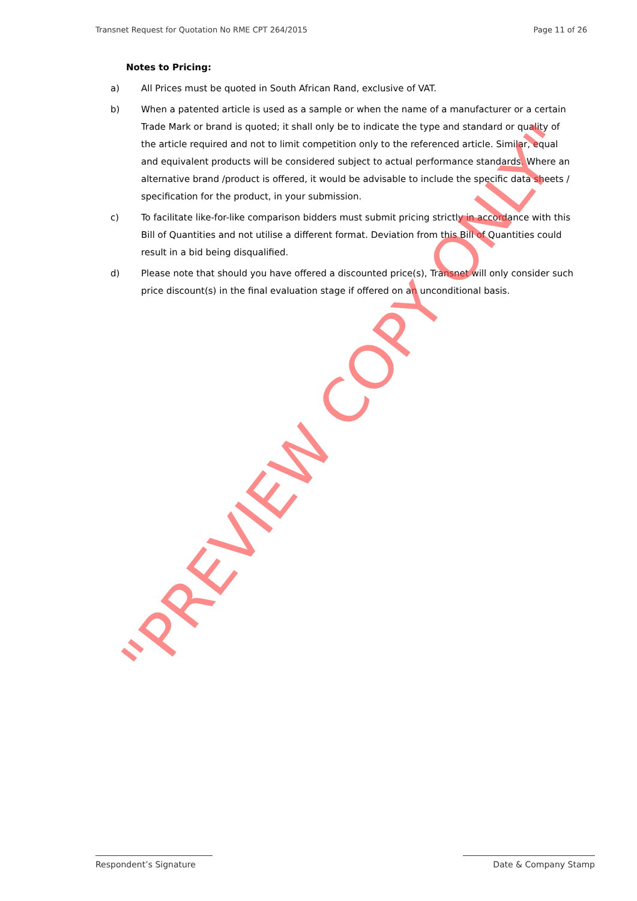Transnet Request for Quotation No RME CPT 264/2015 Page 11 of 26
Notes to Pricing:
a) All Prices must be quoted in South African Rand, exclusive of VAT.
b) When a patented article is used as a sample or when the name of a manufacturer or a certain Trade Mark or brand is quoted; it shall only be to indicate the type and standard or quality of the article required and not to limit competition only to the referenced article. Similar, equal and equivalent products will be considered subject to actual performance standards. Where an alternative brand /product is offered, it would be advisable to include the specific data sheets / specification for the product, in your submission.
c) To facilitate like-for-like comparison bidders must submit pricing strictly in accordance with this Bill of Quantities and not utilise a different format. Deviation from this Bill of Quantities could result in a bid being disqualified.
d) Please note that should you have offered a discounted price(s), Transnet will only consider such price discount(s) in the final evaluation stage if offered on an unconditional basis.
"PREVIEW COPY ONLY"
Respondent’s Signature Date & Company Stamp